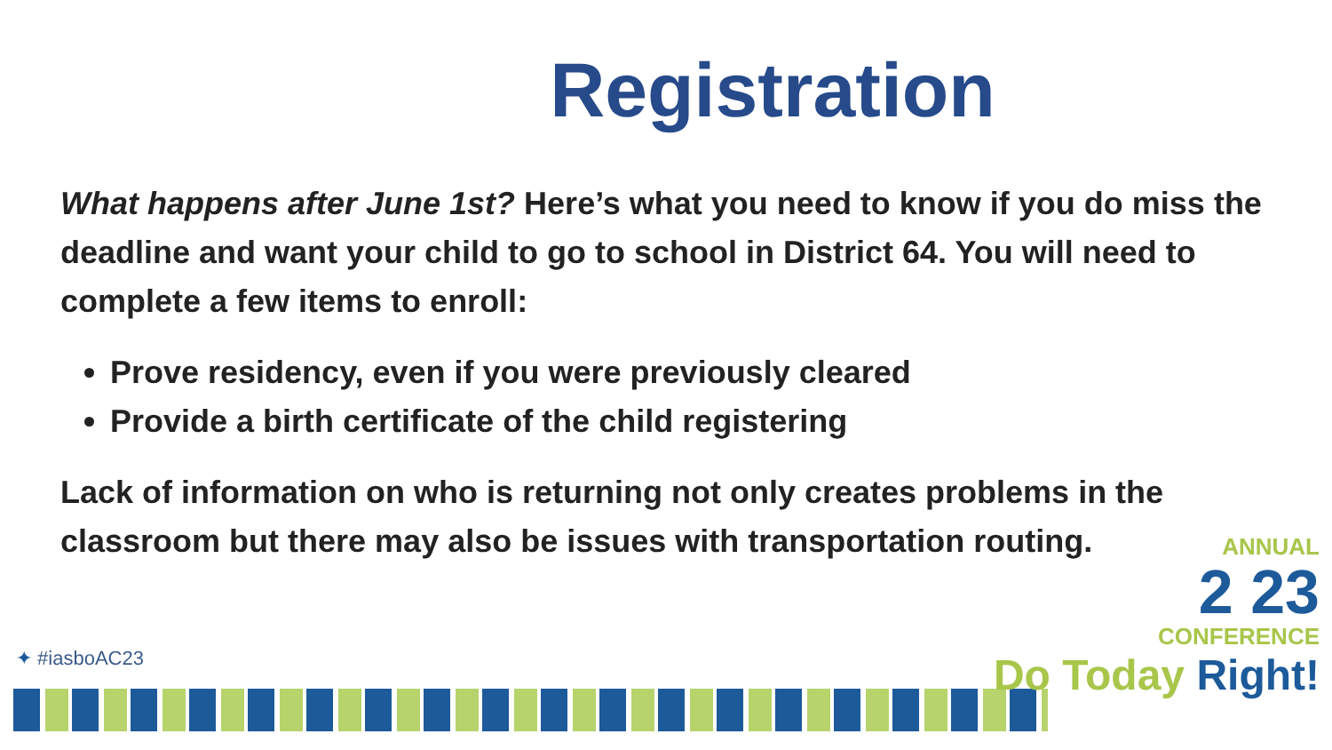Registration
What happens after June 1st? Here’s what you need to know if you do miss the deadline and want your child to go to school in District 64. You will need to complete a few items to enroll:
Prove residency, even if you were previously cleared
Provide a birth certificate of the child registering
Lack of information on who is returning not only creates problems in the classroom but there may also be issues with transportation routing.
✦ #iasboAC23
ANNUAL
2 23
CONFERENCE
Do Today Right!